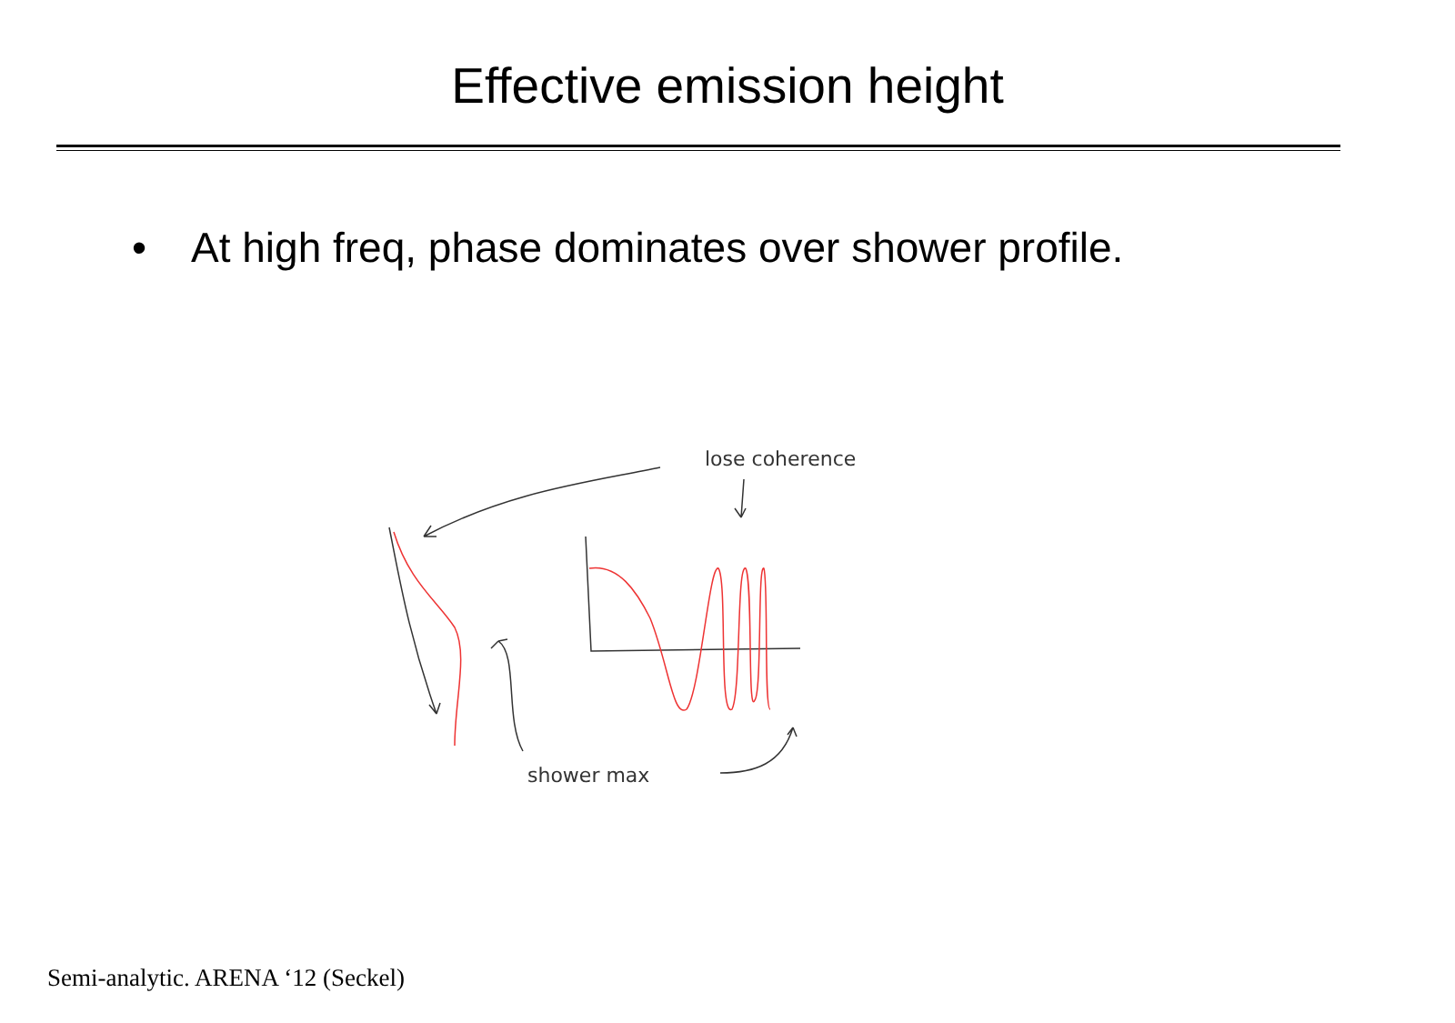Effective emission height
• At high freq, phase dominates over shower profile.
lose coherence
shower max
Semi-analytic. ARENA ‘12 (Seckel)